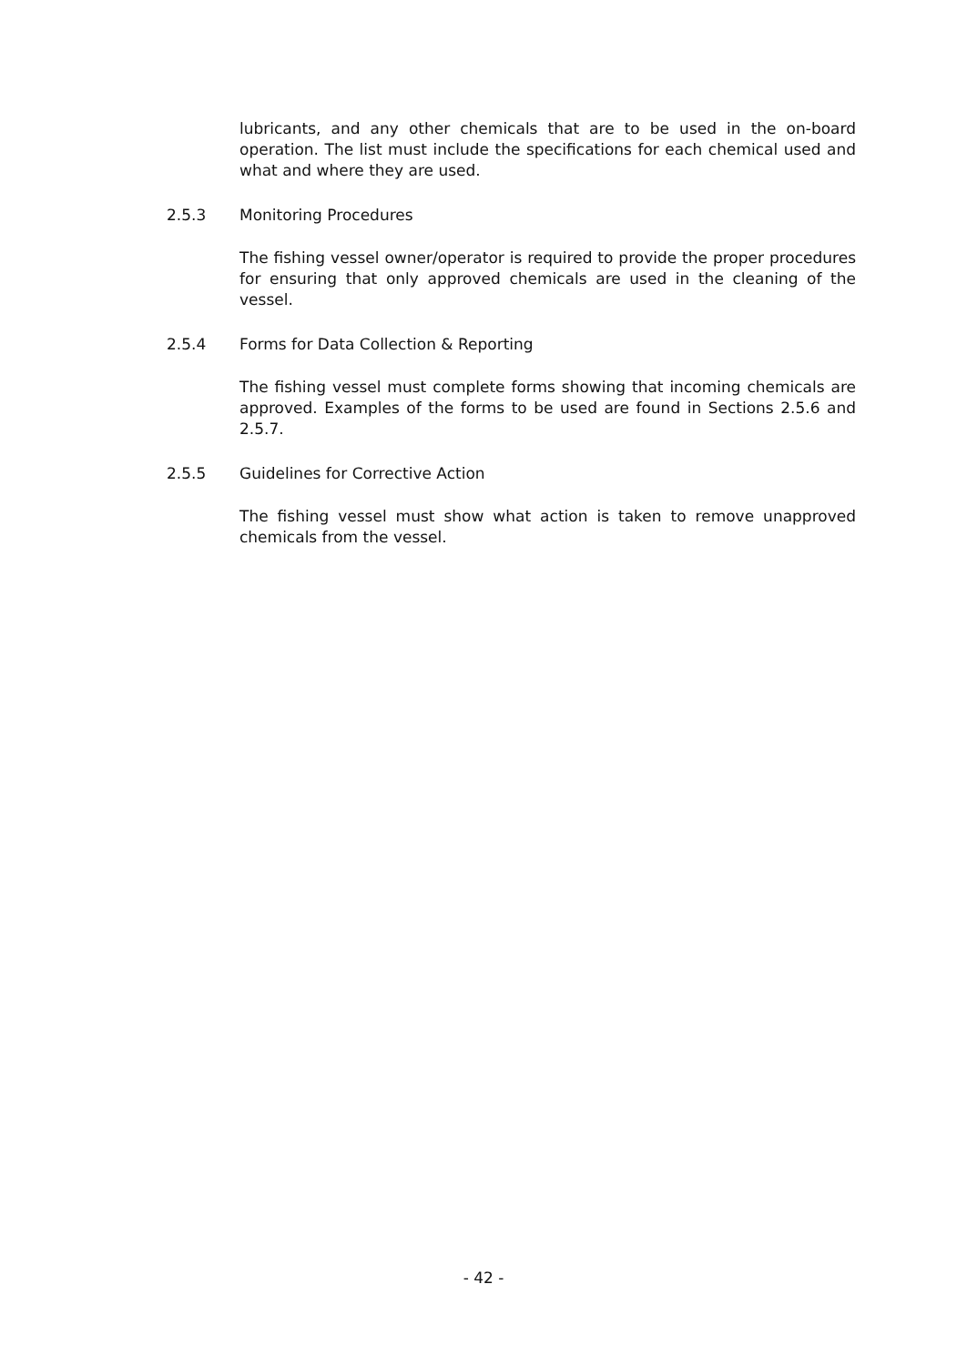lubricants, and any other chemicals that are to be used in the on-board operation. The list must include the specifications for each chemical used and what and where they are used.
2.5.3 Monitoring Procedures
The fishing vessel owner/operator is required to provide the proper procedures for ensuring that only approved chemicals are used in the cleaning of the vessel.
2.5.4 Forms for Data Collection & Reporting
The fishing vessel must complete forms showing that incoming chemicals are approved. Examples of the forms to be used are found in Sections 2.5.6 and 2.5.7.
2.5.5 Guidelines for Corrective Action
The fishing vessel must show what action is taken to remove unapproved chemicals from the vessel.
- 42 -